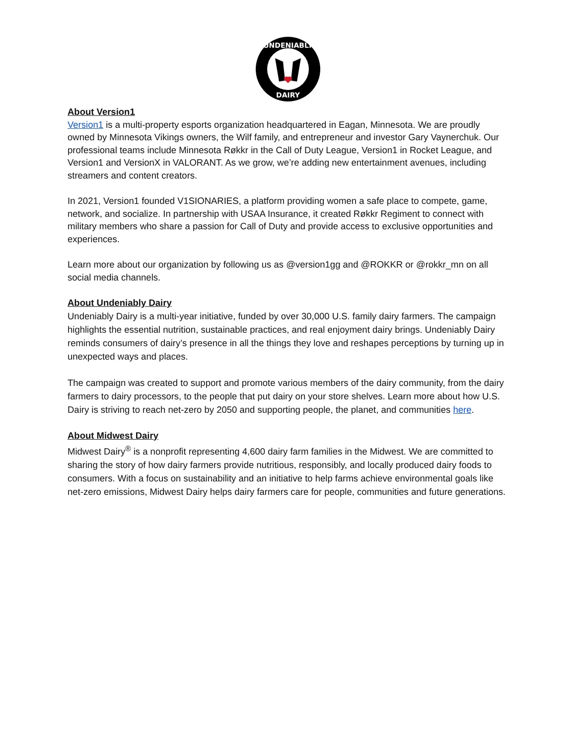UNDENIABLY
DAIRY
About Version1
Version1 is a multi-property esports organization headquartered in Eagan, Minnesota. We are proudly owned by Minnesota Vikings owners, the Wilf family, and entrepreneur and investor Gary Vaynerchuk. Our professional teams include Minnesota Røkkr in the Call of Duty League, Version1 in Rocket League, and Version1 and VersionX in VALORANT. As we grow, we’re adding new entertainment avenues, including streamers and content creators.
In 2021, Version1 founded V1SIONARIES, a platform providing women a safe place to compete, game, network, and socialize. In partnership with USAA Insurance, it created Røkkr Regiment to connect with military members who share a passion for Call of Duty and provide access to exclusive opportunities and experiences.
Learn more about our organization by following us as @version1gg and @ROKKR or @rokkr_mn on all social media channels.
About Undeniably Dairy
Undeniably Dairy is a multi-year initiative, funded by over 30,000 U.S. family dairy farmers. The campaign highlights the essential nutrition, sustainable practices, and real enjoyment dairy brings. Undeniably Dairy reminds consumers of dairy’s presence in all the things they love and reshapes perceptions by turning up in unexpected ways and places.
The campaign was created to support and promote various members of the dairy community, from the dairy farmers to dairy processors, to the people that put dairy on your store shelves. Learn more about how U.S. Dairy is striving to reach net-zero by 2050 and supporting people, the planet, and communities here.
About Midwest Dairy
Midwest Dairy<sup>®</sup> is a nonprofit representing 4,600 dairy farm families in the Midwest. We are committed to sharing the story of how dairy farmers provide nutritious, responsibly, and locally produced dairy foods to consumers. With a focus on sustainability and an initiative to help farms achieve environmental goals like net-zero emissions, Midwest Dairy helps dairy farmers care for people, communities and future generations.